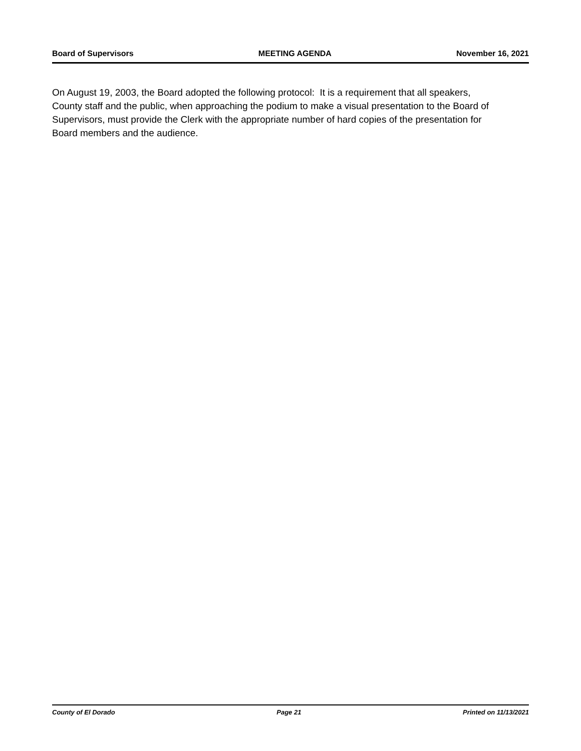Board of Supervisors MEETING AGENDA November 16, 2021
On August 19, 2003, the Board adopted the following protocol: It is a requirement that all speakers, County staff and the public, when approaching the podium to make a visual presentation to the Board of Supervisors, must provide the Clerk with the appropriate number of hard copies of the presentation for Board members and the audience.
County of El Dorado Page 21 Printed on 11/13/2021